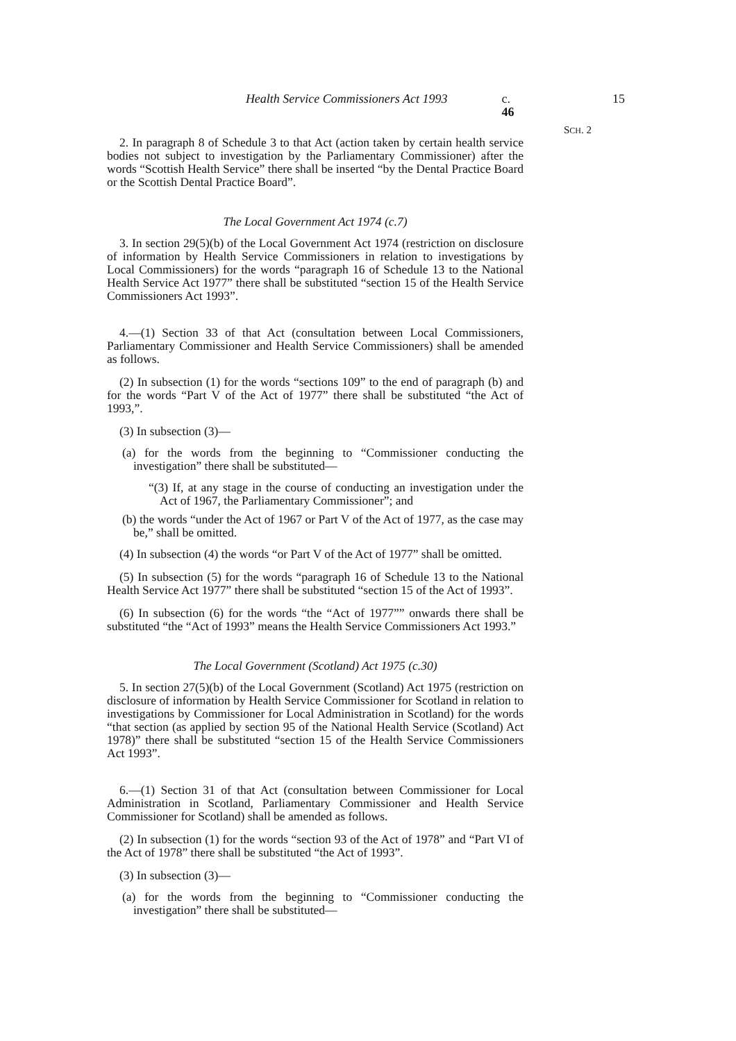Health Service Commissioners Act 1993 c. 46 15
SCH. 2
2. In paragraph 8 of Schedule 3 to that Act (action taken by certain health service bodies not subject to investigation by the Parliamentary Commissioner) after the words “Scottish Health Service” there shall be inserted “by the Dental Practice Board or the Scottish Dental Practice Board”.
The Local Government Act 1974 (c.7)
3. In section 29(5)(b) of the Local Government Act 1974 (restriction on disclosure of information by Health Service Commissioners in relation to investigations by Local Commissioners) for the words “paragraph 16 of Schedule 13 to the National Health Service Act 1977” there shall be substituted “section 15 of the Health Service Commissioners Act 1993”.
4.—(1) Section 33 of that Act (consultation between Local Commissioners, Parliamentary Commissioner and Health Service Commissioners) shall be amended as follows.
(2) In subsection (1) for the words “sections 109” to the end of paragraph (b) and for the words “Part V of the Act of 1977” there shall be substituted “the Act of 1993,”.
(3) In subsection (3)—
(a) for the words from the beginning to “Commissioner conducting the investigation” there shall be substituted—
“(3) If, at any stage in the course of conducting an investigation under the Act of 1967, the Parliamentary Commissioner”; and
(b) the words “under the Act of 1967 or Part V of the Act of 1977, as the case may be,” shall be omitted.
(4) In subsection (4) the words “or Part V of the Act of 1977” shall be omitted.
(5) In subsection (5) for the words “paragraph 16 of Schedule 13 to the National Health Service Act 1977” there shall be substituted “section 15 of the Act of 1993”.
(6) In subsection (6) for the words “the “Act of 1977”” onwards there shall be substituted “the “Act of 1993” means the Health Service Commissioners Act 1993.”
The Local Government (Scotland) Act 1975 (c.30)
5. In section 27(5)(b) of the Local Government (Scotland) Act 1975 (restriction on disclosure of information by Health Service Commissioner for Scotland in relation to investigations by Commissioner for Local Administration in Scotland) for the words “that section (as applied by section 95 of the National Health Service (Scotland) Act 1978)” there shall be substituted “section 15 of the Health Service Commissioners Act 1993”.
6.—(1) Section 31 of that Act (consultation between Commissioner for Local Administration in Scotland, Parliamentary Commissioner and Health Service Commissioner for Scotland) shall be amended as follows.
(2) In subsection (1) for the words “section 93 of the Act of 1978” and “Part VI of the Act of 1978” there shall be substituted “the Act of 1993”.
(3) In subsection (3)—
(a) for the words from the beginning to “Commissioner conducting the investigation” there shall be substituted—